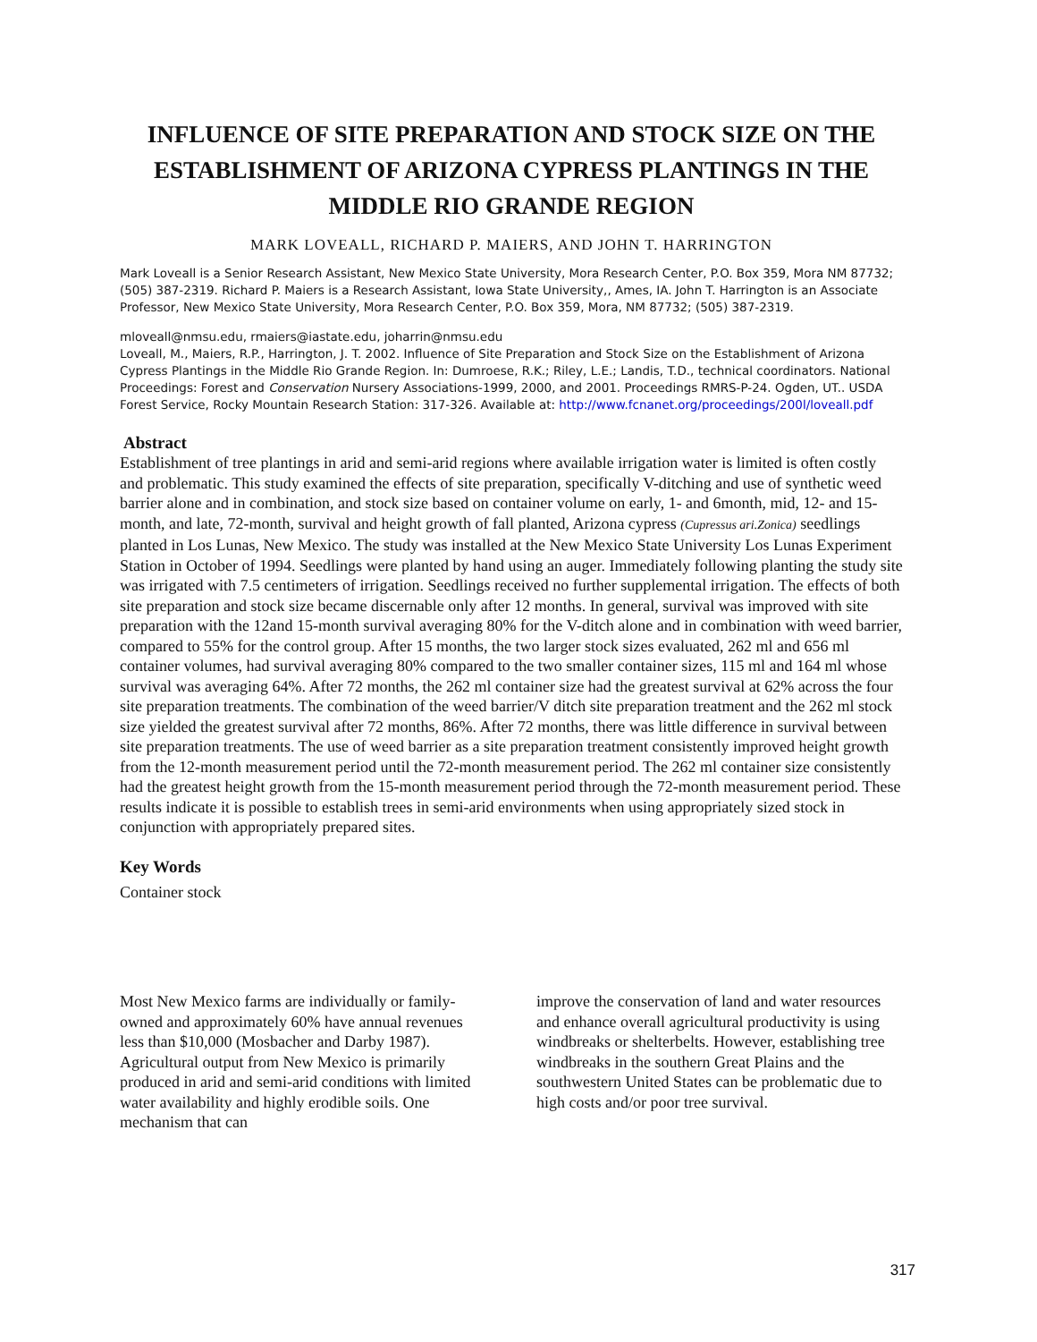INFLUENCE OF SITE PREPARATION AND STOCK SIZE ON THE ESTABLISHMENT OF ARIZONA CYPRESS PLANTINGS IN THE MIDDLE RIO GRANDE REGION
MARK LOVEALL, RICHARD P. MAIERS, AND JOHN T. HARRINGTON
Mark Loveall is a Senior Research Assistant, New Mexico State University, Mora Research Center, P.O. Box 359, Mora NM 87732; (505) 387-2319. Richard P. Maiers is a Research Assistant, Iowa State University,, Ames, IA. John T. Harrington is an Associate Professor, New Mexico State University, Mora Research Center, P.O. Box 359, Mora, NM 87732; (505) 387-2319.
mloveall@nmsu.edu, rmaiers@iastate.edu, joharrin@nmsu.edu
Loveall, M., Maiers, R.P., Harrington, J. T. 2002. Influence of Site Preparation and Stock Size on the Establishment of Arizona Cypress Plantings in the Middle Rio Grande Region. In: Dumroese, R.K.; Riley, L.E.; Landis, T.D., technical coordinators. National Proceedings: Forest and Conservation Nursery Associations-1999, 2000, and 2001. Proceedings RMRS-P-24. Ogden, UT.. USDA Forest Service, Rocky Mountain Research Station: 317-326. Available at: http://www.fcnanet.org/proceedings/200l/loveall.pdf
Abstract
Establishment of tree plantings in arid and semi-arid regions where available irrigation water is limited is often costly and problematic. This study examined the effects of site preparation, specifically V-ditching and use of synthetic weed barrier alone and in combination, and stock size based on container volume on early, 1- and 6month, mid, 12- and 15-month, and late, 72-month, survival and height growth of fall planted, Arizona cypress (Cupressus ari.Zonica) seedlings planted in Los Lunas, New Mexico. The study was installed at the New Mexico State University Los Lunas Experiment Station in October of 1994. Seedlings were planted by hand using an auger. Immediately following planting the study site was irrigated with 7.5 centimeters of irrigation. Seedlings received no further supplemental irrigation. The effects of both site preparation and stock size became discernable only after 12 months. In general, survival was improved with site preparation with the 12and 15-month survival averaging 80% for the V-ditch alone and in combination with weed barrier, compared to 55% for the control group. After 15 months, the two larger stock sizes evaluated, 262 ml and 656 ml container volumes, had survival averaging 80% compared to the two smaller container sizes, 115 ml and 164 ml whose survival was averaging 64%. After 72 months, the 262 ml container size had the greatest survival at 62% across the four site preparation treatments. The combination of the weed barrier/V ditch site preparation treatment and the 262 ml stock size yielded the greatest survival after 72 months, 86%. After 72 months, there was little difference in survival between site preparation treatments. The use of weed barrier as a site preparation treatment consistently improved height growth from the 12-month measurement period until the 72-month measurement period. The 262 ml container size consistently had the greatest height growth from the 15-month measurement period through the 72-month measurement period. These results indicate it is possible to establish trees in semi-arid environments when using appropriately sized stock in conjunction with appropriately prepared sites.
Key Words
Container stock
Most New Mexico farms are individually or family-owned and approximately 60% have annual revenues less than $10,000 (Mosbacher and Darby 1987). Agricultural output from New Mexico is primarily produced in arid and semi-arid conditions with limited water availability and highly erodible soils. One mechanism that can
improve the conservation of land and water resources and enhance overall agricultural productivity is using windbreaks or shelterbelts. However, establishing tree windbreaks in the southern Great Plains and the southwestern United States can be problematic due to high costs and/or poor tree survival.
317